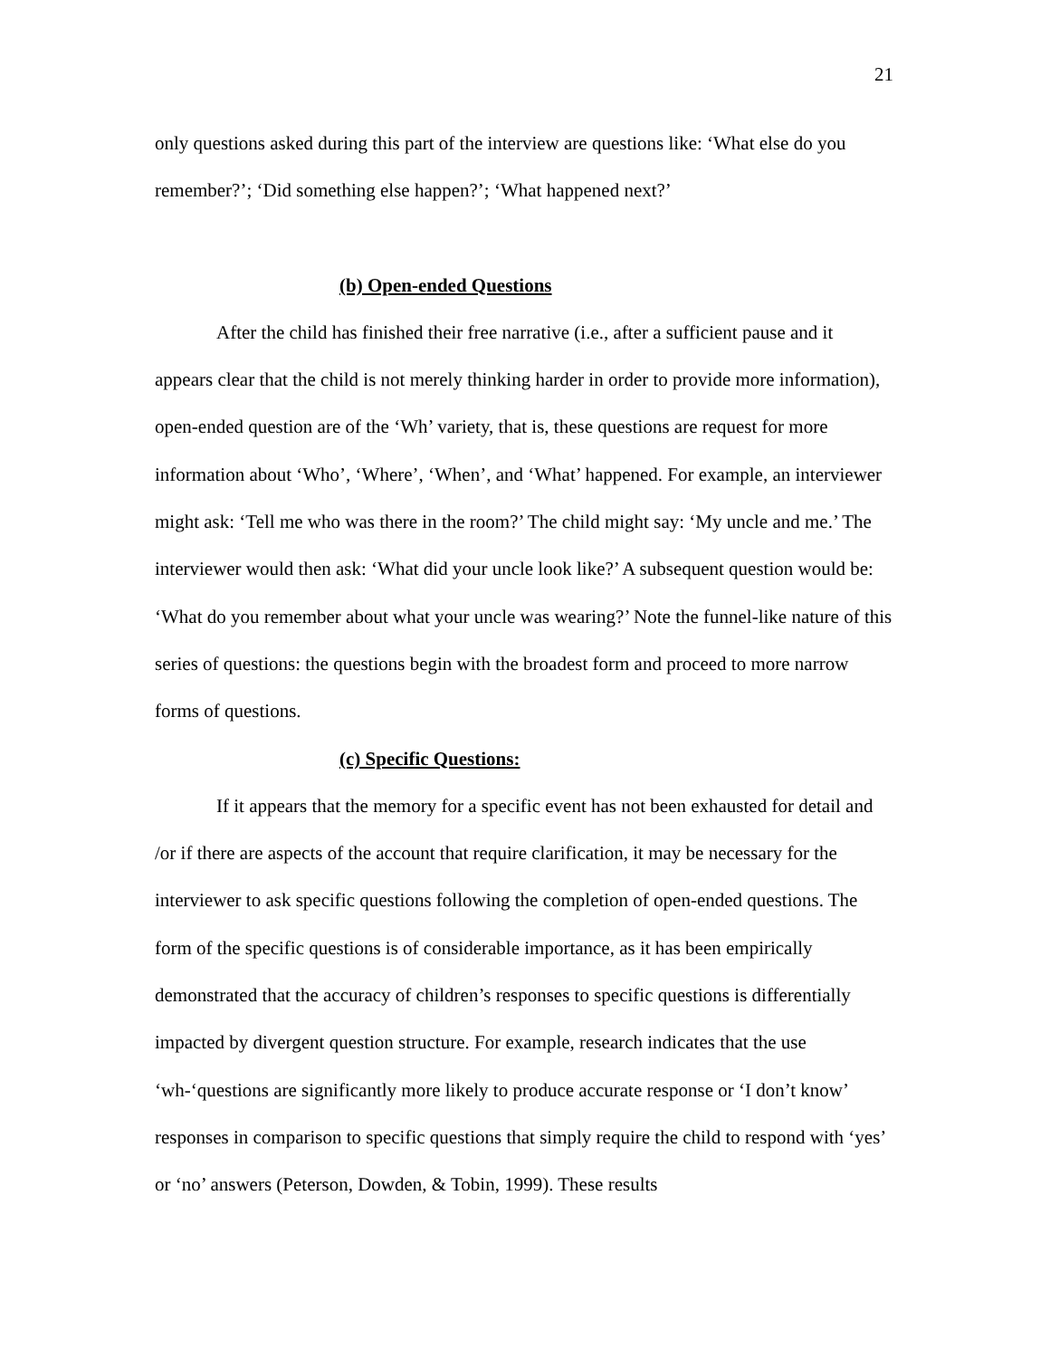21
only questions asked during this part of the interview are questions like: ‘What else do you remember?’; ‘Did something else happen?’; ‘What happened next?’
(b) Open-ended Questions
After the child has finished their free narrative (i.e., after a sufficient pause and it appears clear that the child is not merely thinking harder in order to provide more information), open-ended question are of the ‘Wh’ variety, that is, these questions are request for more information about ‘Who’, ‘Where’, ‘When’, and ‘What’ happened. For example, an interviewer might ask: ‘Tell me who was there in the room?’ The child might say: ‘My uncle and me.’ The interviewer would then ask: ‘What did your uncle look like?’ A subsequent question would be: ‘What do you remember about what your uncle was wearing?’ Note the funnel-like nature of this series of questions: the questions begin with the broadest form and proceed to more narrow forms of questions.
(c) Specific Questions:
If it appears that the memory for a specific event has not been exhausted for detail and /or if there are aspects of the account that require clarification, it may be necessary for the interviewer to ask specific questions following the completion of open-ended questions. The form of the specific questions is of considerable importance, as it has been empirically demonstrated that the accuracy of children’s responses to specific questions is differentially impacted by divergent question structure. For example, research indicates that the use ‘wh-‘questions are significantly more likely to produce accurate response or ‘I don’t know’ responses in comparison to specific questions that simply require the child to respond with ‘yes’ or ‘no’ answers (Peterson, Dowden, & Tobin, 1999). These results